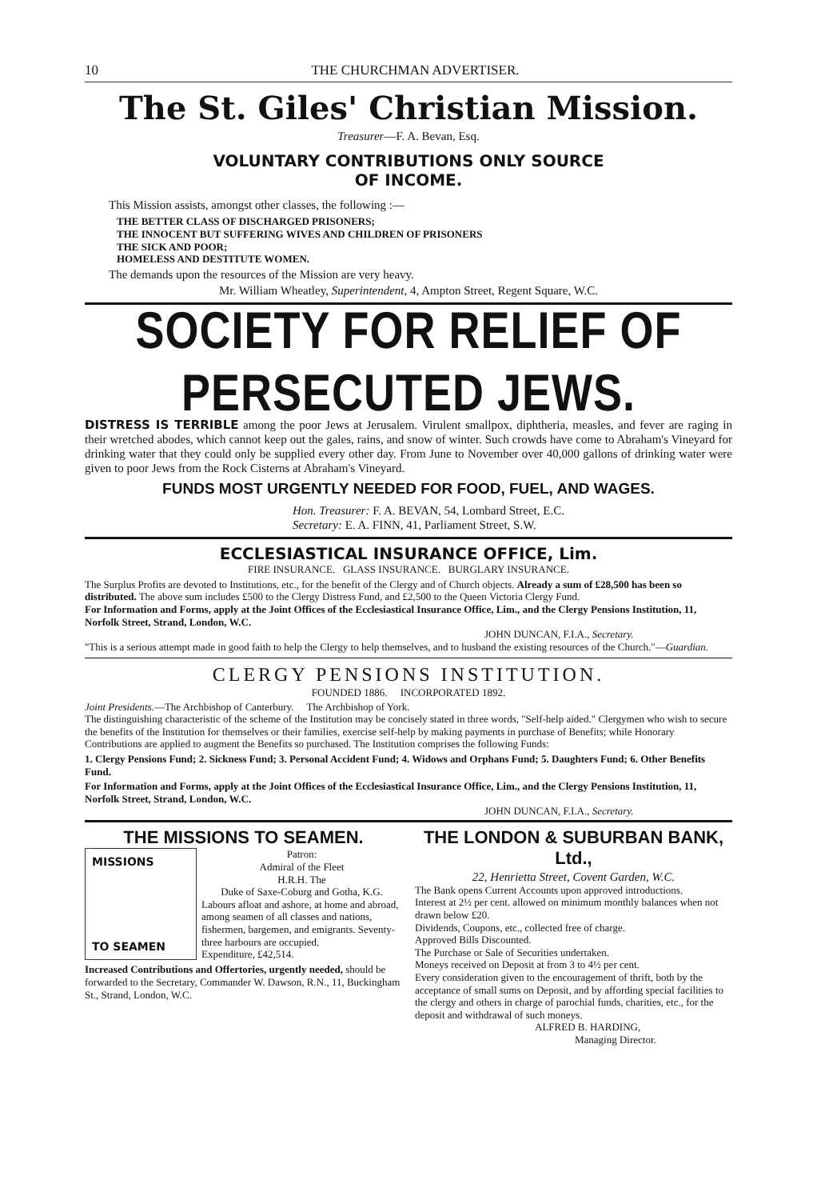10 THE CHURCHMAN ADVERTISER.
The St. Giles' Christian Mission.
Treasurer—F. A. Bevan, Esq.
VOLUNTARY CONTRIBUTIONS ONLY SOURCE
OF INCOME.
This Mission assists, amongst other classes, the following :—
THE BETTER CLASS OF DISCHARGED PRISONERS;
THE INNOCENT BUT SUFFERING WIVES AND CHILDREN OF PRISONERS
THE SICK AND POOR;
HOMELESS AND DESTITUTE WOMEN.
The demands upon the resources of the Mission are very heavy.
Mr. William Wheatley, Superintendent, 4, Ampton Street, Regent Square, W.C.
SOCIETY FOR RELIEF OF PERSECUTED JEWS.
DISTRESS IS TERRIBLE among the poor Jews at Jerusalem. Virulent smallpox, diphtheria, measles, and fever are raging in their wretched abodes, which cannot keep out the gales, rains, and snow of winter. Such crowds have come to Abraham's Vineyard for drinking water that they could only be supplied every other day. From June to November over 40,000 gallons of drinking water were given to poor Jews from the Rock Cisterns at Abraham's Vineyard.
FUNDS MOST URGENTLY NEEDED FOR FOOD, FUEL, AND WAGES.
Hon. Treasurer: F. A. BEVAN, 54, Lombard Street, E.C.
Secretary: E. A. FINN, 41, Parliament Street, S.W.
ECCLESIASTICAL INSURANCE OFFICE, Lim.
FIRE INSURANCE. GLASS INSURANCE. BURGLARY INSURANCE.
The Surplus Profits are devoted to Institutions, etc., for the benefit of the Clergy and of Church objects. Already a sum of £28,500 has been so distributed. The above sum includes £500 to the Clergy Distress Fund, and £2,500 to the Queen Victoria Clergy Fund.
For Information and Forms, apply at the Joint Offices of the Ecclesiastical Insurance Office, Lim., and the Clergy Pensions Institution, 11, Norfolk Street, Strand, London, W.C.
JOHN DUNCAN, F.I.A., Secretary.
"This is a serious attempt made in good faith to help the Clergy to help themselves, and to husband the existing resources of the Church."—Guardian.
CLERGY PENSIONS INSTITUTION.
FOUNDED 1886. INCORPORATED 1892.
Joint Presidents.—The Archbishop of Canterbury. The Archbishop of York.
The distinguishing characteristic of the scheme of the Institution may be concisely stated in three words, "Self-help aided." Clergymen who wish to secure the benefits of the Institution for themselves or their families, exercise self-help by making payments in purchase of Benefits; while Honorary Contributions are applied to augment the Benefits so purchased. The Institution comprises the following Funds:
1. Clergy Pensions Fund; 2. Sickness Fund; 3. Personal Accident Fund; 4. Widows and Orphans Fund; 5. Daughters Fund; 6. Other Benefits Fund.
For Information and Forms, apply at the Joint Offices of the Ecclesiastical Insurance Office, Lim., and the Clergy Pensions Institution, 11, Norfolk Street, Strand, London, W.C.
JOHN DUNCAN, F.I.A., Secretary.
THE MISSIONS TO SEAMEN.
MISSIONS
TO SEAMEN
Patron:
Admiral of the Fleet
H.R.H. The
Duke of Saxe-Coburg and Gotha, K.G.
Labours afloat and ashore, at home and abroad, among seamen of all classes and nations, fishermen, bargemen, and emigrants. Seventy-three harbours are occupied.
Expenditure, £42,514.
Increased Contributions and Offertories, urgently needed, should be forwarded to the Secretary, Commander W. Dawson, R.N., 11, Buckingham St., Strand, London, W.C.
THE LONDON & SUBURBAN BANK, Ltd.,
22, Henrietta Street, Covent Garden, W.C.
The Bank opens Current Accounts upon approved introductions.
Interest at 2½ per cent. allowed on minimum monthly balances when not drawn below £20.
Dividends, Coupons, etc., collected free of charge.
Approved Bills Discounted.
The Purchase or Sale of Securities undertaken.
Moneys received on Deposit at from 3 to 4½ per cent.
Every consideration given to the encouragement of thrift, both by the acceptance of small sums on Deposit, and by affording special facilities to the clergy and others in charge of parochial funds, charities, etc., for the deposit and withdrawal of such moneys.
ALFRED B. HARDING,
Managing Director.